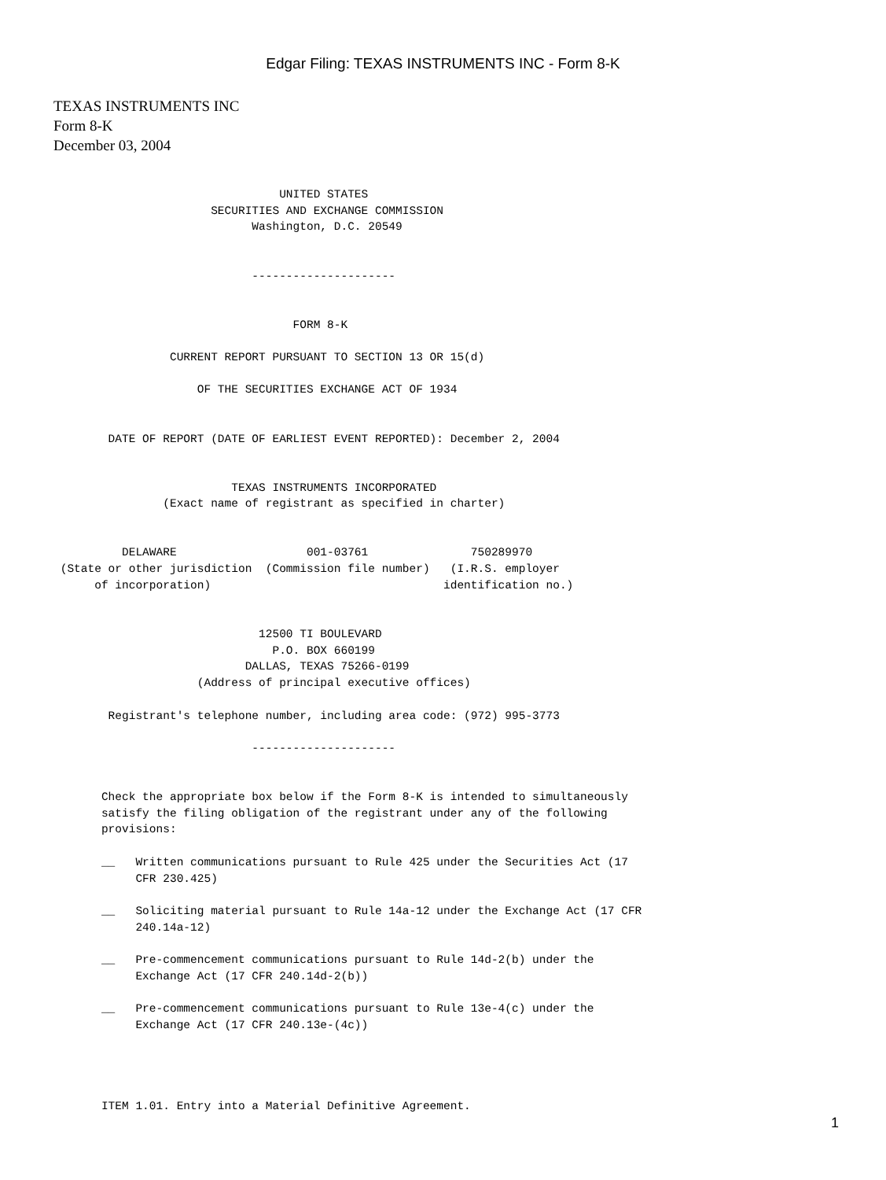Edgar Filing: TEXAS INSTRUMENTS INC - Form 8-K
TEXAS INSTRUMENTS INC
Form 8-K
December 03, 2004
                                 UNITED STATES
                       SECURITIES AND EXCHANGE COMMISSION
                             Washington, D.C. 20549


                             ---------------------


                                   FORM 8-K

                 CURRENT REPORT PURSUANT TO SECTION 13 OR 15(d)

                     OF THE SECURITIES EXCHANGE ACT OF 1934


        DATE OF REPORT (DATE OF EARLIEST EVENT REPORTED): December 2, 2004


                          TEXAS INSTRUMENTS INCORPORATED
                (Exact name of registrant as specified in charter)


          DELAWARE                   001-03761               750289970
 (State or other jurisdiction  (Commission file number)   (I.R.S. employer
      of incorporation)                                  identification no.)


                              12500 TI BOULEVARD
                                P.O. BOX 660199
                            DALLAS, TEXAS 75266-0199
                     (Address of principal executive offices)

        Registrant's telephone number, including area code: (972) 995-3773

                             ---------------------


       Check the appropriate box below if the Form 8-K is intended to simultaneously
       satisfy the filing obligation of the registrant under any of the following
       provisions:

       __   Written communications pursuant to Rule 425 under the Securities Act (17
            CFR 230.425)

       __   Soliciting material pursuant to Rule 14a-12 under the Exchange Act (17 CFR
            240.14a-12)

       __   Pre-commencement communications pursuant to Rule 14d-2(b) under the
            Exchange Act (17 CFR 240.14d-2(b))

       __   Pre-commencement communications pursuant to Rule 13e-4(c) under the
            Exchange Act (17 CFR 240.13e-(4c))




       ITEM 1.01. Entry into a Material Definitive Agreement.
1